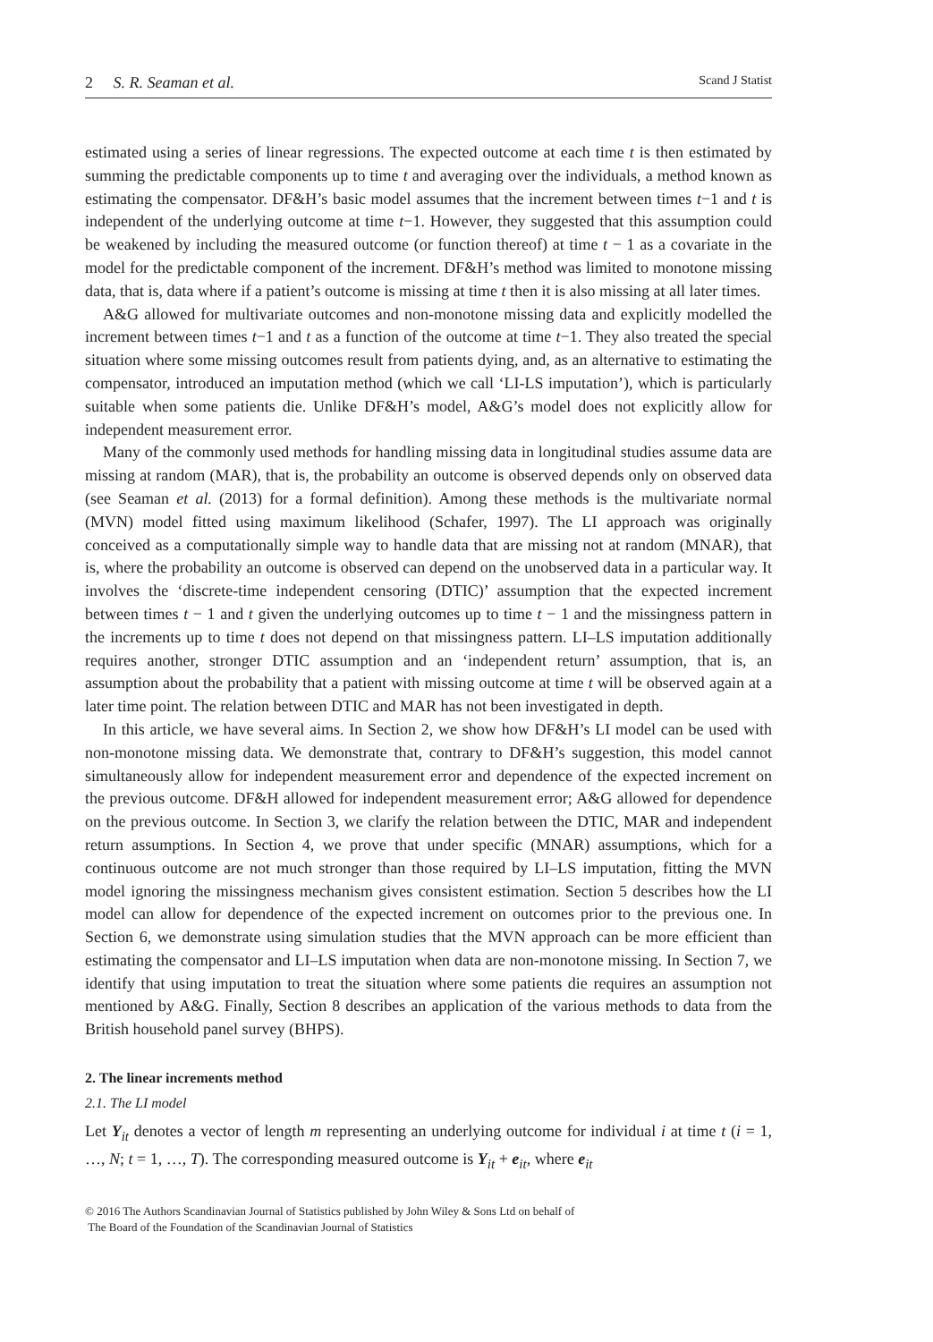2 S. R. Seaman et al. Scand J Statist
estimated using a series of linear regressions. The expected outcome at each time t is then estimated by summing the predictable components up to time t and averaging over the individuals, a method known as estimating the compensator. DF&H’s basic model assumes that the increment between times t−1 and t is independent of the underlying outcome at time t−1. However, they suggested that this assumption could be weakened by including the measured outcome (or function thereof) at time t − 1 as a covariate in the model for the predictable component of the increment. DF&H’s method was limited to monotone missing data, that is, data where if a patient’s outcome is missing at time t then it is also missing at all later times.
A&G allowed for multivariate outcomes and non-monotone missing data and explicitly modelled the increment between times t−1 and t as a function of the outcome at time t−1. They also treated the special situation where some missing outcomes result from patients dying, and, as an alternative to estimating the compensator, introduced an imputation method (which we call ‘LI-LS imputation’), which is particularly suitable when some patients die. Unlike DF&H’s model, A&G’s model does not explicitly allow for independent measurement error.
Many of the commonly used methods for handling missing data in longitudinal studies assume data are missing at random (MAR), that is, the probability an outcome is observed depends only on observed data (see Seaman et al. (2013) for a formal definition). Among these methods is the multivariate normal (MVN) model fitted using maximum likelihood (Schafer, 1997). The LI approach was originally conceived as a computationally simple way to handle data that are missing not at random (MNAR), that is, where the probability an outcome is observed can depend on the unobserved data in a particular way. It involves the ‘discrete-time independent censoring (DTIC)’ assumption that the expected increment between times t − 1 and t given the underlying outcomes up to time t − 1 and the missingness pattern in the increments up to time t does not depend on that missingness pattern. LI–LS imputation additionally requires another, stronger DTIC assumption and an ‘independent return’ assumption, that is, an assumption about the probability that a patient with missing outcome at time t will be observed again at a later time point. The relation between DTIC and MAR has not been investigated in depth.
In this article, we have several aims. In Section 2, we show how DF&H’s LI model can be used with non-monotone missing data. We demonstrate that, contrary to DF&H’s suggestion, this model cannot simultaneously allow for independent measurement error and dependence of the expected increment on the previous outcome. DF&H allowed for independent measurement error; A&G allowed for dependence on the previous outcome. In Section 3, we clarify the relation between the DTIC, MAR and independent return assumptions. In Section 4, we prove that under specific (MNAR) assumptions, which for a continuous outcome are not much stronger than those required by LI–LS imputation, fitting the MVN model ignoring the missingness mechanism gives consistent estimation. Section 5 describes how the LI model can allow for dependence of the expected increment on outcomes prior to the previous one. In Section 6, we demonstrate using simulation studies that the MVN approach can be more efficient than estimating the compensator and LI–LS imputation when data are non-monotone missing. In Section 7, we identify that using imputation to treat the situation where some patients die requires an assumption not mentioned by A&G. Finally, Section 8 describes an application of the various methods to data from the British household panel survey (BHPS).
2. The linear increments method
2.1. The LI model
Let Y<sub>it</sub> denotes a vector of length m representing an underlying outcome for individual i at time t (i = 1, …, N; t = 1, …, T). The corresponding measured outcome is Y<sub>it</sub> + e<sub>it</sub>, where e<sub>it</sub>
© 2016 The Authors Scandinavian Journal of Statistics published by John Wiley & Sons Ltd on behalf of
The Board of the Foundation of the Scandinavian Journal of Statistics